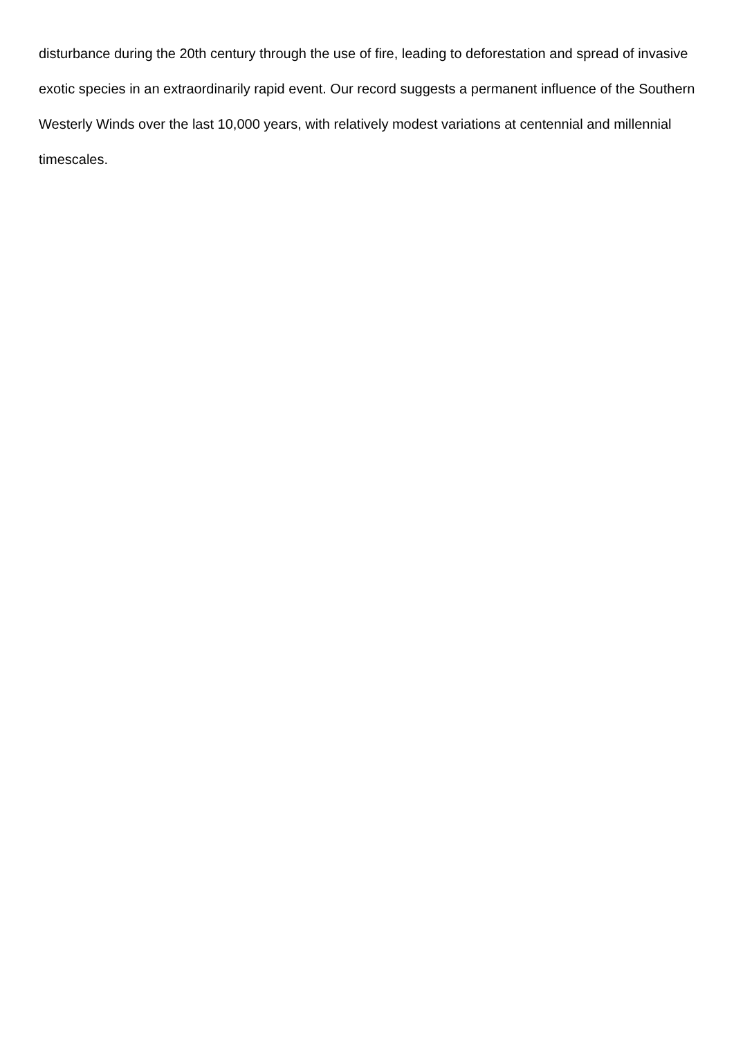disturbance during the 20th century through the use of fire, leading to deforestation and spread of invasive exotic species in an extraordinarily rapid event. Our record suggests a permanent influence of the Southern Westerly Winds over the last 10,000 years, with relatively modest variations at centennial and millennial timescales.